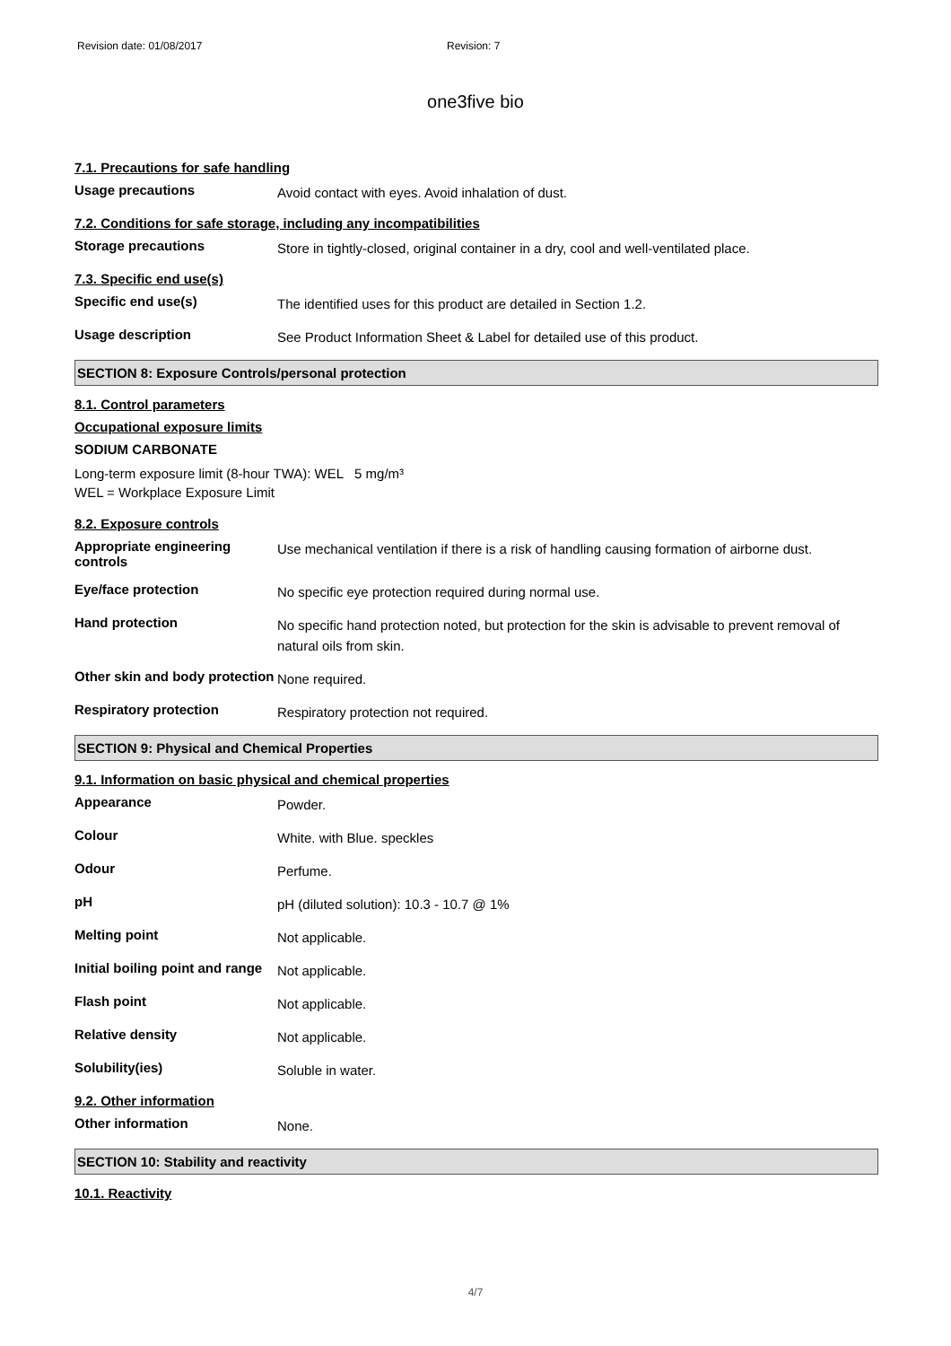Revision date: 01/08/2017 Revision: 7
one3five bio
7.1. Precautions for safe handling
Usage precautions
Avoid contact with eyes. Avoid inhalation of dust.
7.2. Conditions for safe storage, including any incompatibilities
Storage precautions
Store in tightly-closed, original container in a dry, cool and well-ventilated place.
7.3. Specific end use(s)
Specific end use(s)
The identified uses for this product are detailed in Section 1.2.
Usage description
See Product Information Sheet & Label for detailed use of this product.
SECTION 8: Exposure Controls/personal protection
8.1. Control parameters
Occupational exposure limits
SODIUM CARBONATE
Long-term exposure limit (8-hour TWA): WEL 5 mg/m³
WEL = Workplace Exposure Limit
8.2. Exposure controls
Appropriate engineering controls
Use mechanical ventilation if there is a risk of handling causing formation of airborne dust.
Eye/face protection
No specific eye protection required during normal use.
Hand protection
No specific hand protection noted, but protection for the skin is advisable to prevent removal of natural oils from skin.
Other skin and body protection
None required.
Respiratory protection
Respiratory protection not required.
SECTION 9: Physical and Chemical Properties
9.1. Information on basic physical and chemical properties
Appearance
Powder.
Colour
White. with Blue. speckles
Odour
Perfume.
pH
pH (diluted solution): 10.3 - 10.7 @ 1%
Melting point
Not applicable.
Initial boiling point and range
Not applicable.
Flash point
Not applicable.
Relative density
Not applicable.
Solubility(ies)
Soluble in water.
9.2. Other information
Other information
None.
SECTION 10: Stability and reactivity
10.1. Reactivity
4/7